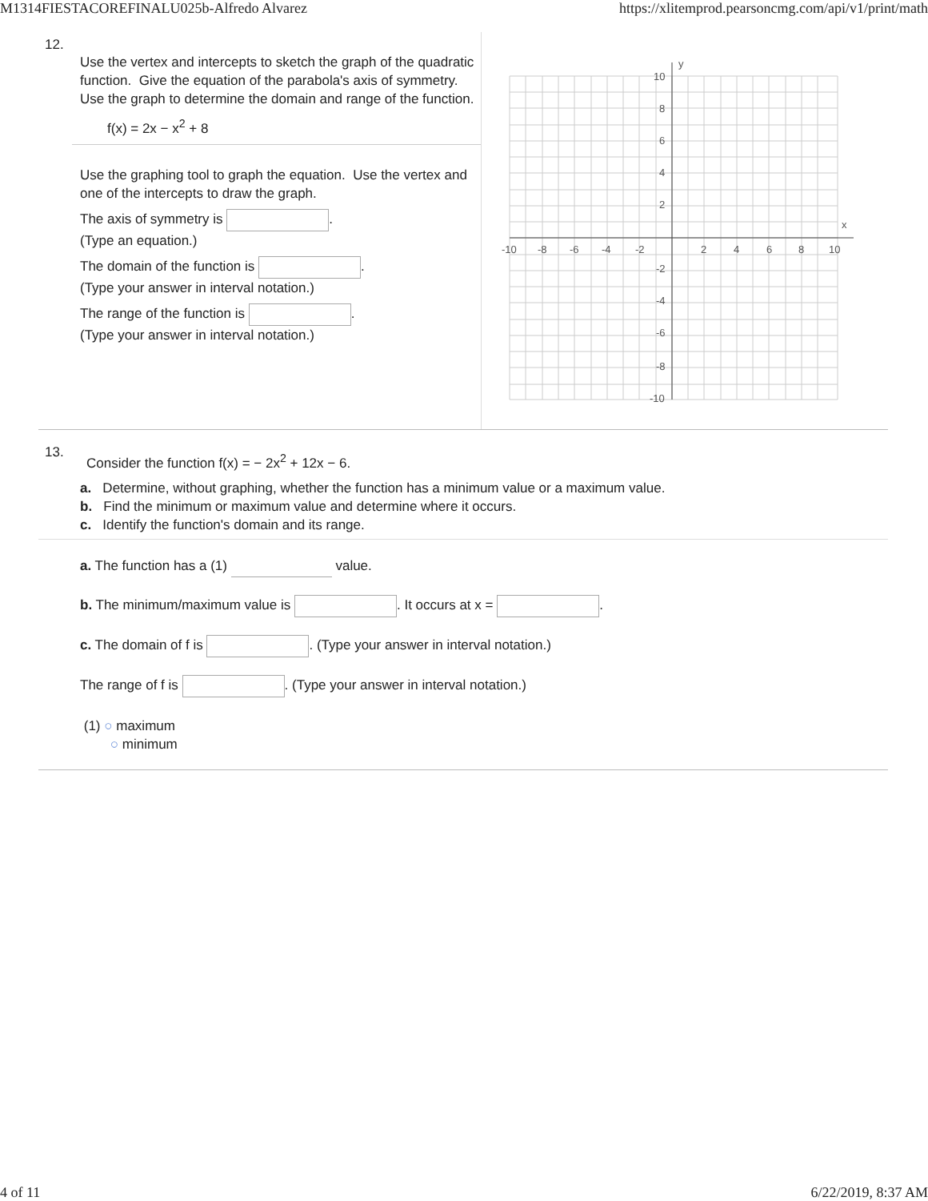M1314FIESTACOREFINALU025b-Alfredo Alvarez https://xlitemprod.pearsoncmg.com/api/v1/print/math
12.
Use the vertex and intercepts to sketch the graph of the quadratic function. Give the equation of the parabola's axis of symmetry. Use the graph to determine the domain and range of the function.
f(x) = 2x − x<sup>2</sup> + 8
Use the graphing tool to graph the equation. Use the vertex and one of the intercepts to draw the graph.
The axis of symmetry is .
(Type an equation.)
The domain of the function is .
(Type your answer in interval notation.)
The range of the function is .
(Type your answer in interval notation.)
-10
-8
-6
-4
-2
2
4
6
8
10
10
8
6
4
2
-2
-4
-6
-8
-10
y
x
13.
Consider the function f(x) = − 2x<sup>2</sup> + 12x − 6.
a. Determine, without graphing, whether the function has a minimum value or a maximum value.
b. Find the minimum or maximum value and determine where it occurs.
c. Identify the function's domain and its range.
a. The function has a (1) value.
b. The minimum/maximum value is . It occurs at x = .
c. The domain of f is . (Type your answer in interval notation.)
The range of f is . (Type your answer in interval notation.)
(1) ○ maximum
○ minimum
4 of 11 6/22/2019, 8:37 AM